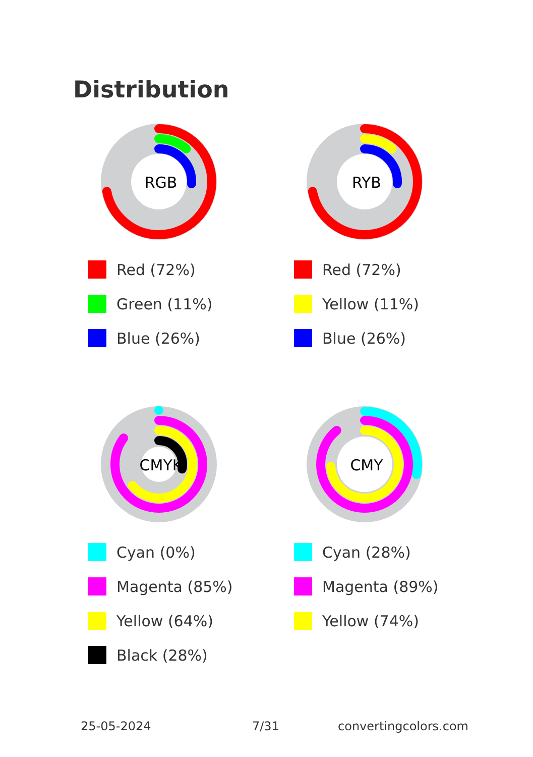Distribution
RGB
Red (72%)
Green (11%)
Blue (26%)
RYB
Red (72%)
Yellow (11%)
Blue (26%)
CMYK
Cyan (0%)
Magenta (85%)
Yellow (64%)
Black (28%)
CMY
Cyan (28%)
Magenta (89%)
Yellow (74%)
25-05-2024 7/31 convertingcolors.com